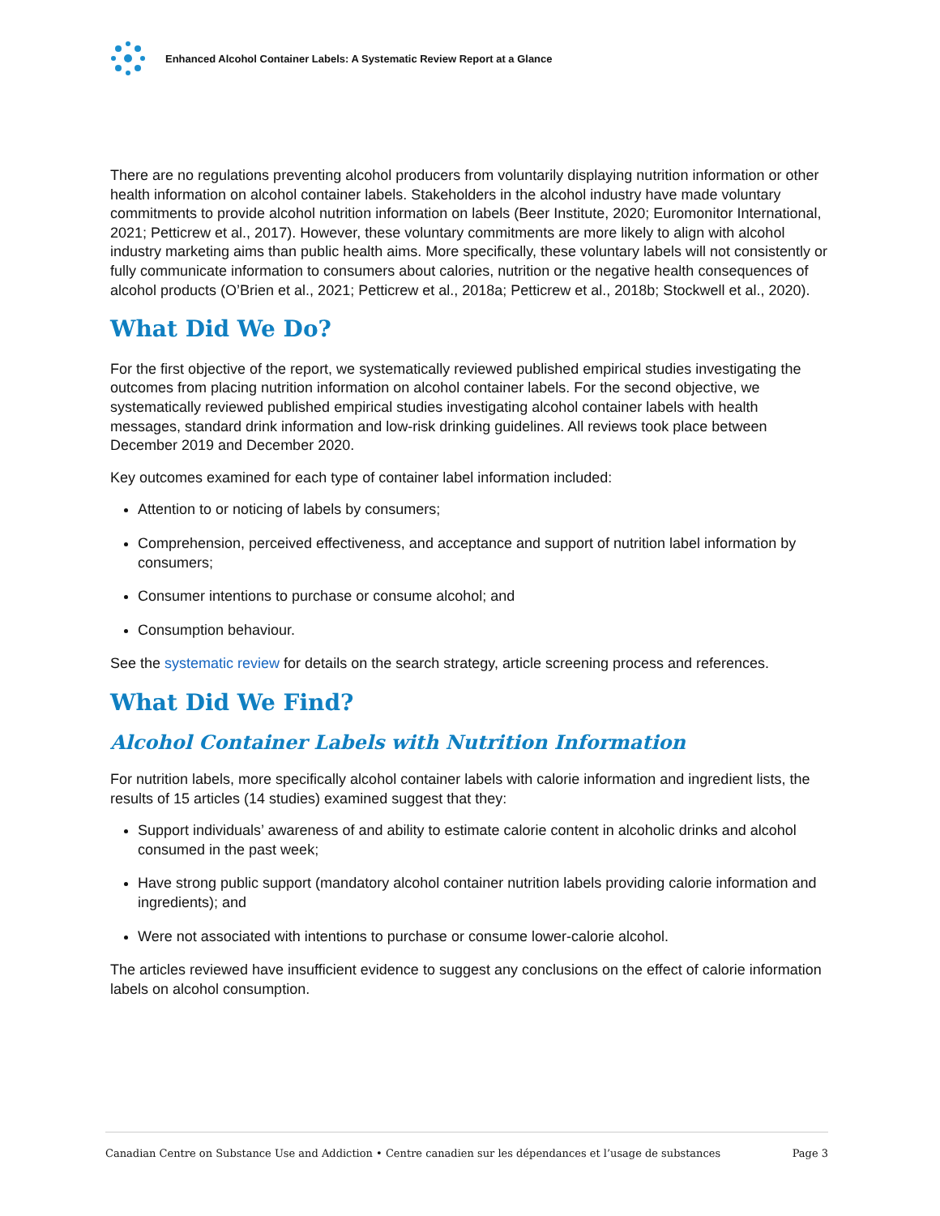Enhanced Alcohol Container Labels: A Systematic Review Report at a Glance
There are no regulations preventing alcohol producers from voluntarily displaying nutrition information or other health information on alcohol container labels. Stakeholders in the alcohol industry have made voluntary commitments to provide alcohol nutrition information on labels (Beer Institute, 2020; Euromonitor International, 2021; Petticrew et al., 2017). However, these voluntary commitments are more likely to align with alcohol industry marketing aims than public health aims. More specifically, these voluntary labels will not consistently or fully communicate information to consumers about calories, nutrition or the negative health consequences of alcohol products (O’Brien et al., 2021; Petticrew et al., 2018a; Petticrew et al., 2018b; Stockwell et al., 2020).
What Did We Do?
For the first objective of the report, we systematically reviewed published empirical studies investigating the outcomes from placing nutrition information on alcohol container labels. For the second objective, we systematically reviewed published empirical studies investigating alcohol container labels with health messages, standard drink information and low-risk drinking guidelines. All reviews took place between December 2019 and December 2020.
Key outcomes examined for each type of container label information included:
Attention to or noticing of labels by consumers;
Comprehension, perceived effectiveness, and acceptance and support of nutrition label information by consumers;
Consumer intentions to purchase or consume alcohol; and
Consumption behaviour.
See the systematic review for details on the search strategy, article screening process and references.
What Did We Find?
Alcohol Container Labels with Nutrition Information
For nutrition labels, more specifically alcohol container labels with calorie information and ingredient lists, the results of 15 articles (14 studies) examined suggest that they:
Support individuals’ awareness of and ability to estimate calorie content in alcoholic drinks and alcohol consumed in the past week;
Have strong public support (mandatory alcohol container nutrition labels providing calorie information and ingredients); and
Were not associated with intentions to purchase or consume lower-calorie alcohol.
The articles reviewed have insufficient evidence to suggest any conclusions on the effect of calorie information labels on alcohol consumption.
Canadian Centre on Substance Use and Addiction • Centre canadien sur les dépendances et l’usage de substances Page 3